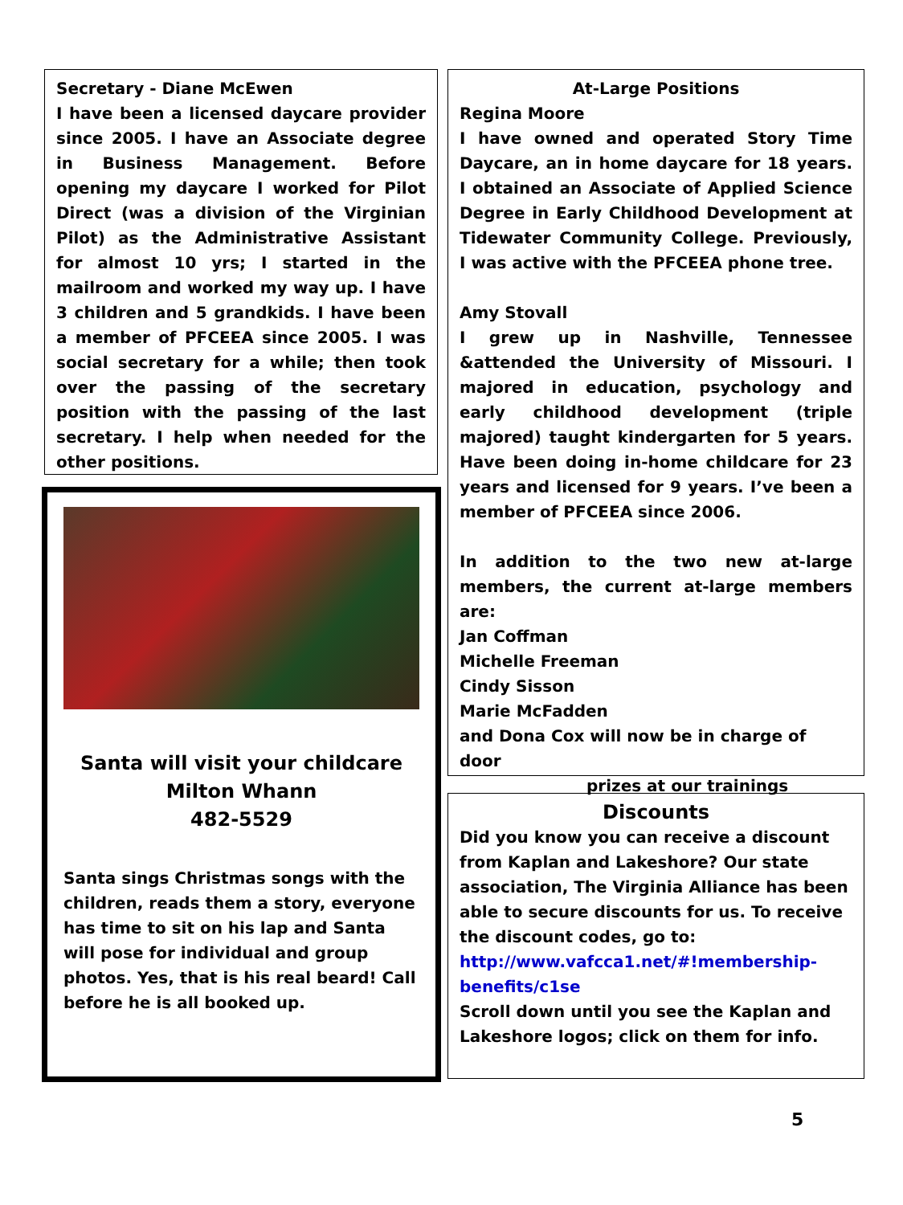Secretary - Diane McEwen
I have been a licensed daycare provider since 2005. I have an Associate degree in Business Management. Before opening my daycare I worked for Pilot Direct (was a division of the Virginian Pilot) as the Administrative Assistant for almost 10 yrs; I started in the mailroom and worked my way up. I have 3 children and 5 grandkids. I have been a member of PFCEEA since 2005. I was social secretary for a while; then took over the passing of the secretary position with the passing of the last secretary. I help when needed for the other positions.
Santa will visit your childcare
Milton Whann
482-5529
Santa sings Christmas songs with the children, reads them a story, everyone has time to sit on his lap and Santa will pose for individual and group photos. Yes, that is his real beard! Call before he is all booked up.
At-Large Positions
Regina Moore
I have owned and operated Story Time Daycare, an in home daycare for 18 years. I obtained an Associate of Applied Science Degree in Early Childhood Development at Tidewater Community College. Previously, I was active with the PFCEEA phone tree.
Amy Stovall
I grew up in Nashville, Tennessee &attended the University of Missouri. I majored in education, psychology and early childhood development (triple majored) taught kindergarten for 5 years. Have been doing in-home childcare for 23 years and licensed for 9 years. I’ve been a member of PFCEEA since 2006.
In addition to the two new at-large members, the current at-large members are:
Jan Coffman
Michelle Freeman
Cindy Sisson
Marie McFadden
and Dona Cox will now be in charge of door
prizes at our trainings
Discounts
Did you know you can receive a discount from Kaplan and Lakeshore? Our state association, The Virginia Alliance has been able to secure discounts for us. To receive the discount codes, go to:
http://www.vafcca1.net/#!membership-benefits/c1se
Scroll down until you see the Kaplan and Lakeshore logos; click on them for info.
5